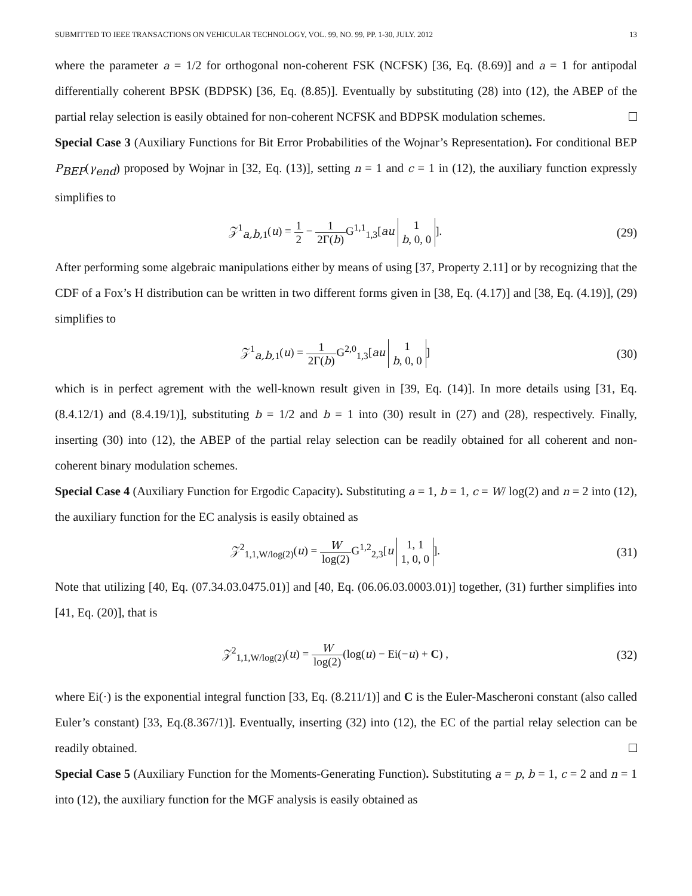SUBMITTED TO IEEE TRANSACTIONS ON VEHICULAR TECHNOLOGY, VOL. 99, NO. 99, PP. 1-30, JULY. 2012 13
where the parameter a = 1/2 for orthogonal non-coherent FSK (NCFSK) [36, Eq. (8.69)] and a = 1 for antipodal differentially coherent BPSK (BDPSK) [36, Eq. (8.85)]. Eventually by substituting (28) into (12), the ABEP of the partial relay selection is easily obtained for non-coherent NCFSK and BDPSK modulation schemes.
Special Case 3 (Auxiliary Functions for Bit Error Probabilities of the Wojnar’s Representation). For conditional BEP P<sub>BEP</sub>(γ<sub>end</sub>) proposed by Wojnar in [32, Eq. (13)], setting n = 1 and c = 1 in (12), the auxiliary function expressly simplifies to
𝒵<sup>1</sup><sub>a,b, 1</sub>(u) = 1 2 − 1 2Γ(b) G<sup>1,1</sup><sub>1,3</sub>[au 1
b, 0, 0].
(29)
After performing some algebraic manipulations either by means of using [37, Property 2.11] or by recognizing that the CDF of a Fox’s H distribution can be written in two different forms given in [38, Eq. (4.17)] and [38, Eq. (4.19)], (29) simplifies to
𝒵<sup>1</sup><sub>a,b, 1</sub>(u) = 1 2Γ(b) G<sup>2,0</sup><sub>1,3</sub>[au 1
b, 0, 0]
(30)
which is in perfect agrement with the well-known result given in [39, Eq. (14)]. In more details using [31, Eq. (8.4.12/1) and (8.4.19/1)], substituting b = 1/2 and b = 1 into (30) result in (27) and (28), respectively. Finally, inserting (30) into (12), the ABEP of the partial relay selection can be readily obtained for all coherent and non-coherent binary modulation schemes.
Special Case 4 (Auxiliary Function for Ergodic Capacity). Substituting a = 1, b = 1, c = W/ log(2) and n = 2 into (12), the auxiliary function for the EC analysis is easily obtained as
𝒵<sup>2</sup><sub>1,1,W/log(2)</sub>(u) = W log(2) G<sup>1,2</sup><sub>2,3</sub>[u 1, 1
1, 0, 0].
(31)
Note that utilizing [40, Eq. (07.34.03.0475.01)] and [40, Eq. (06.06.03.0003.01)] together, (31) further simplifies into [41, Eq. (20)], that is
𝒵<sup>2</sup><sub>1,1,W/log(2)</sub>(u) = W log(2)(log(u) − Ei(−u) + C) ,
(32)
where Ei(·) is the exponential integral function [33, Eq. (8.211/1)] and C is the Euler-Mascheroni constant (also called Euler’s constant) [33, Eq.(8.367/1)]. Eventually, inserting (32) into (12), the EC of the partial relay selection can be readily obtained.
Special Case 5 (Auxiliary Function for the Moments-Generating Function). Substituting a = p, b = 1, c = 2 and n = 1 into (12), the auxiliary function for the MGF analysis is easily obtained as